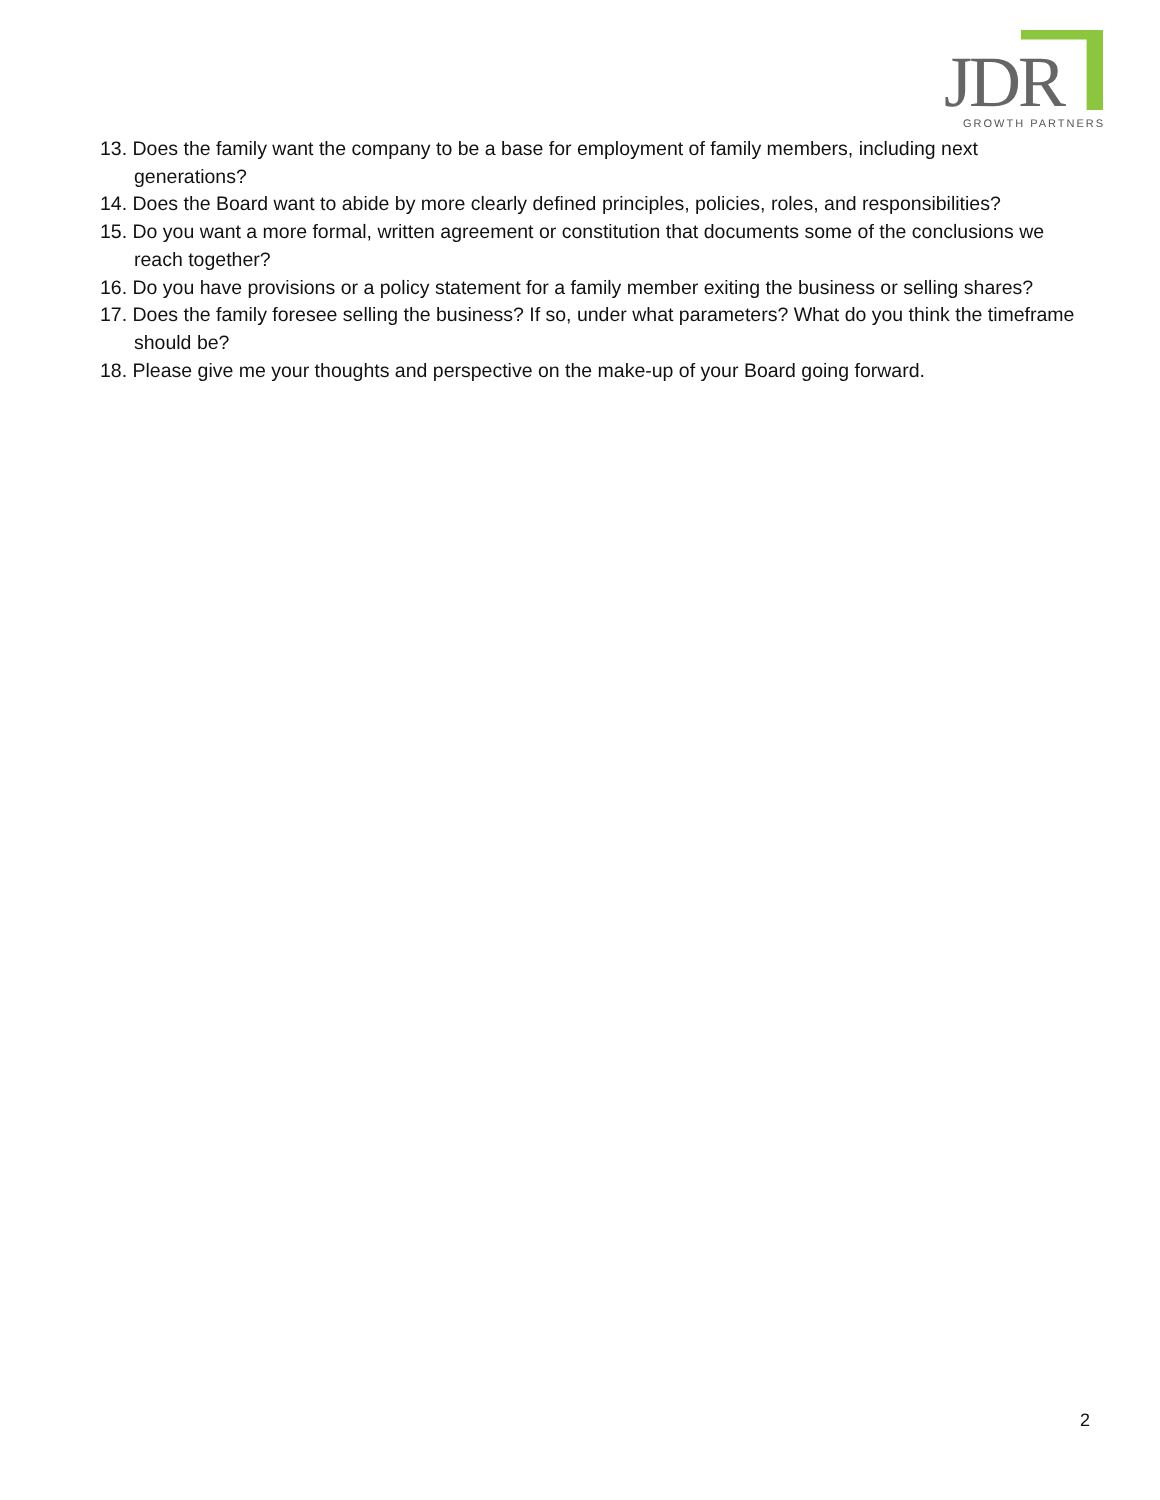JDR GROWTH PARTNERS
13. Does the family want the company to be a base for employment of family members, including next generations?
14. Does the Board want to abide by more clearly defined principles, policies, roles, and responsibilities?
15. Do you want a more formal, written agreement or constitution that documents some of the conclusions we reach together?
16. Do you have provisions or a policy statement for a family member exiting the business or selling shares?
17. Does the family foresee selling the business? If so, under what parameters? What do you think the timeframe should be?
18. Please give me your thoughts and perspective on the make-up of your Board going forward.
2